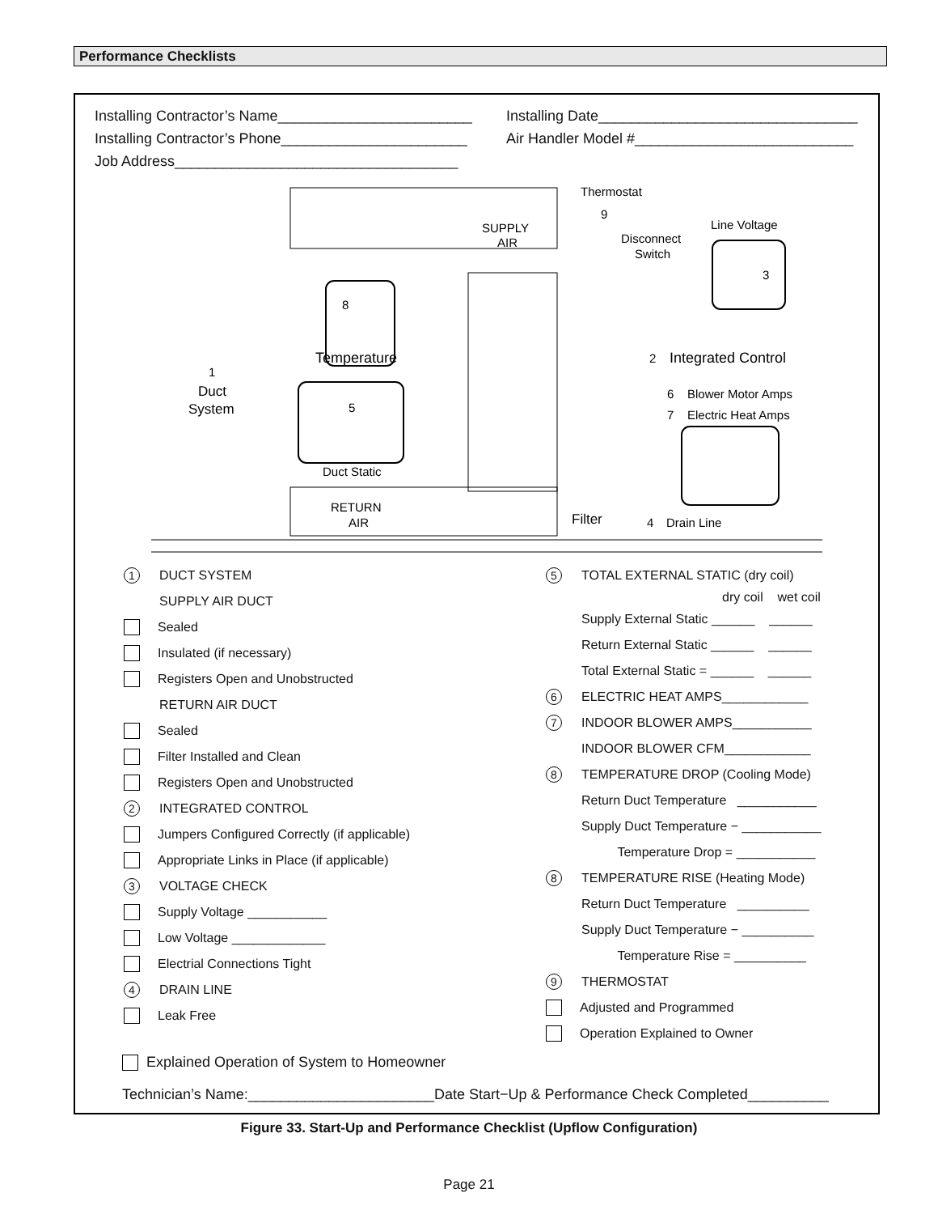Performance Checklists
Installing Contractor’s Name________________________
Installing Contractor’s Phone_______________________
Job Address___________________________________
Installing Date________________________________
Air Handler Model #___________________________
Thermostat
9
SUPPLY
AIR
Line Voltage
Disconnect
Switch
3
8
Temperature
2
Integrated Control
1
Duct
System
5
6
Blower Motor Amps
7
Electric Heat Amps
Duct Static
RETURN
AIR
Filter
4
Drain Line
1 DUCT SYSTEM
SUPPLY AIR DUCT
Sealed
Insulated (if necessary)
Registers Open and Unobstructed
RETURN AIR DUCT
Sealed
Filter Installed and Clean
Registers Open and Unobstructed
2 INTEGRATED CONTROL
Jumpers Configured Correctly (if applicable)
Appropriate Links in Place (if applicable)
3 VOLTAGE CHECK
Supply Voltage ___________
Low Voltage _____________
Electrial Connections Tight
4 DRAIN LINE
Leak Free
5 TOTAL EXTERNAL STATIC (dry coil)
dry coil wet coil
Supply External Static ______ ______
Return External Static ______ ______
Total External Static = ______ ______
6 ELECTRIC HEAT AMPS____________
7 INDOOR BLOWER AMPS___________
INDOOR BLOWER CFM____________
8 TEMPERATURE DROP (Cooling Mode)
Return Duct Temperature ___________
Supply Duct Temperature − ___________
Temperature Drop = ___________
8 TEMPERATURE RISE (Heating Mode)
Return Duct Temperature __________
Supply Duct Temperature − __________
Temperature Rise = __________
9 THERMOSTAT
Adjusted and Programmed
Operation Explained to Owner
Explained Operation of System to Homeowner
Technician’s Name:_______________________Date Start−Up & Performance Check Completed__________
Figure 33. Start-Up and Performance Checklist (Upflow Configuration)
Page 21